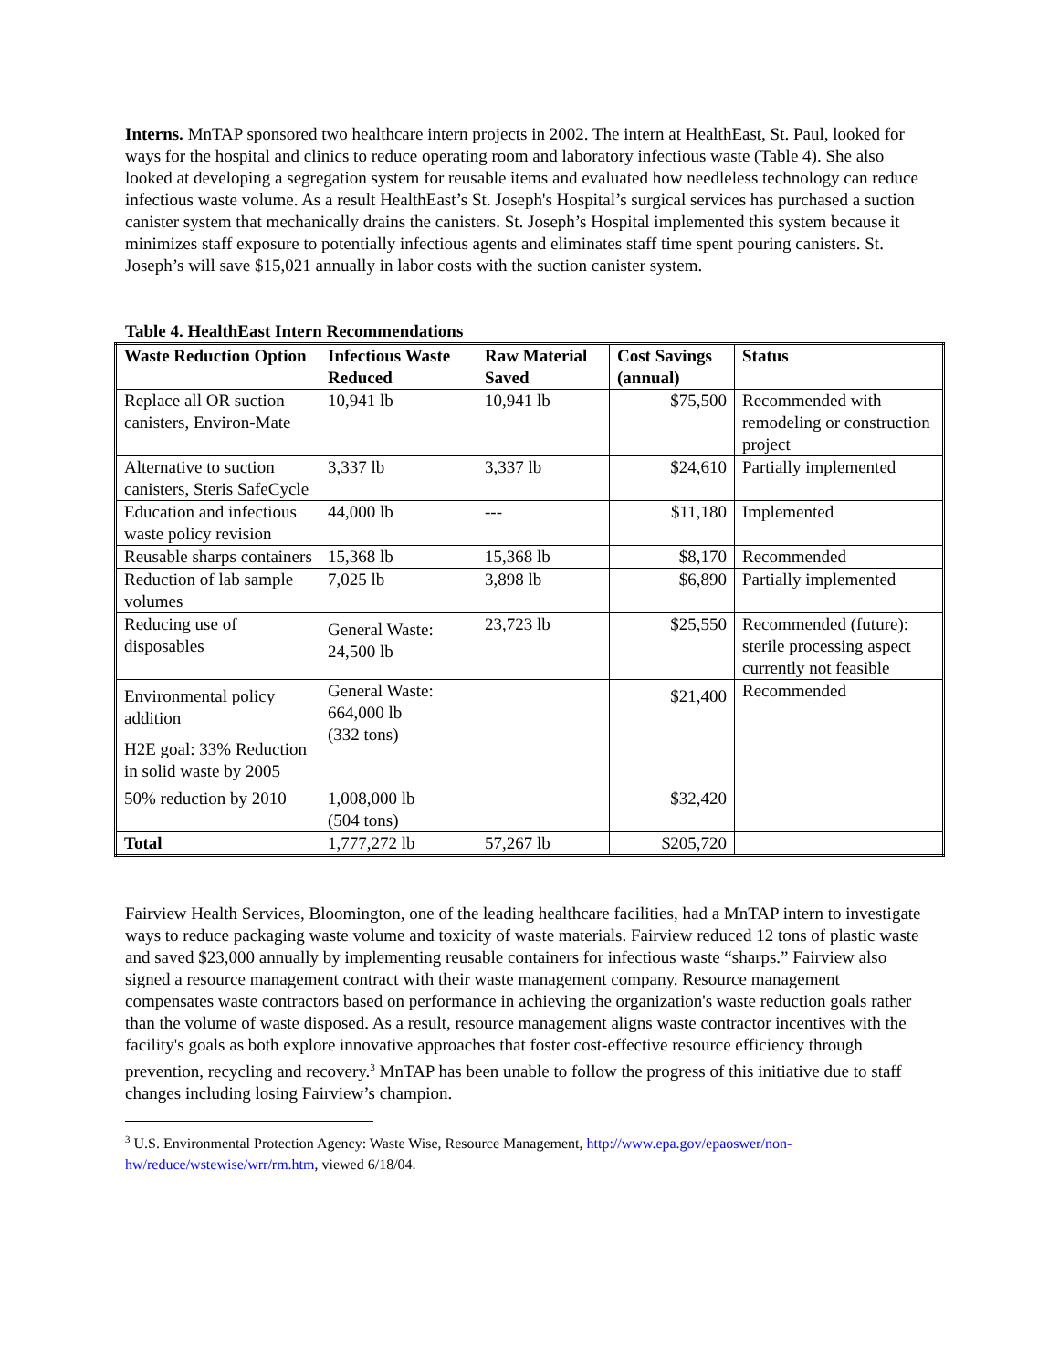Interns. MnTAP sponsored two healthcare intern projects in 2002. The intern at HealthEast, St. Paul, looked for ways for the hospital and clinics to reduce operating room and laboratory infectious waste (Table 4). She also looked at developing a segregation system for reusable items and evaluated how needleless technology can reduce infectious waste volume. As a result HealthEast’s St. Joseph's Hospital’s surgical services has purchased a suction canister system that mechanically drains the canisters. St. Joseph’s Hospital implemented this system because it minimizes staff exposure to potentially infectious agents and eliminates staff time spent pouring canisters. St. Joseph’s will save $15,021 annually in labor costs with the suction canister system.
Table 4. HealthEast Intern Recommendations
| Waste Reduction Option | Infectious Waste Reduced | Raw Material Saved | Cost Savings (annual) | Status |
| --- | --- | --- | --- | --- |
| Replace all OR suction canisters, Environ-Mate | 10,941 lb | 10,941 lb | $75,500 | Recommended with remodeling or construction project |
| Alternative to suction canisters, Steris SafeCycle | 3,337 lb | 3,337 lb | $24,610 | Partially implemented |
| Education and infectious waste policy revision | 44,000 lb | --- | $11,180 | Implemented |
| Reusable sharps containers | 15,368 lb | 15,368 lb | $8,170 | Recommended |
| Reduction of lab sample volumes | 7,025 lb | 3,898 lb | $6,890 | Partially implemented |
| Reducing use of disposables | General Waste: 24,500 lb | 23,723 lb | $25,550 | Recommended (future): sterile processing aspect currently not feasible |
| Environmental policy addition H2E goal: 33% Reduction in solid waste by 2005 50% reduction by 2010 | General Waste: 664,000 lb (332 tons) 1,008,000 lb (504 tons) | | $21,400 $32,420 | Recommended |
| Total | 1,777,272 lb | 57,267 lb | $205,720 | |
Fairview Health Services, Bloomington, one of the leading healthcare facilities, had a MnTAP intern to investigate ways to reduce packaging waste volume and toxicity of waste materials. Fairview reduced 12 tons of plastic waste and saved $23,000 annually by implementing reusable containers for infectious waste “sharps.” Fairview also signed a resource management contract with their waste management company. Resource management compensates waste contractors based on performance in achieving the organization's waste reduction goals rather than the volume of waste disposed. As a result, resource management aligns waste contractor incentives with the facility's goals as both explore innovative approaches that foster cost-effective resource efficiency through prevention, recycling and recovery.<sup>3</sup> MnTAP has been unable to follow the progress of this initiative due to staff changes including losing Fairview’s champion.
<sup>3</sup> U.S. Environmental Protection Agency: Waste Wise, Resource Management, http://www.epa.gov/epaoswer/non-hw/reduce/wstewise/wrr/rm.htm, viewed 6/18/04.